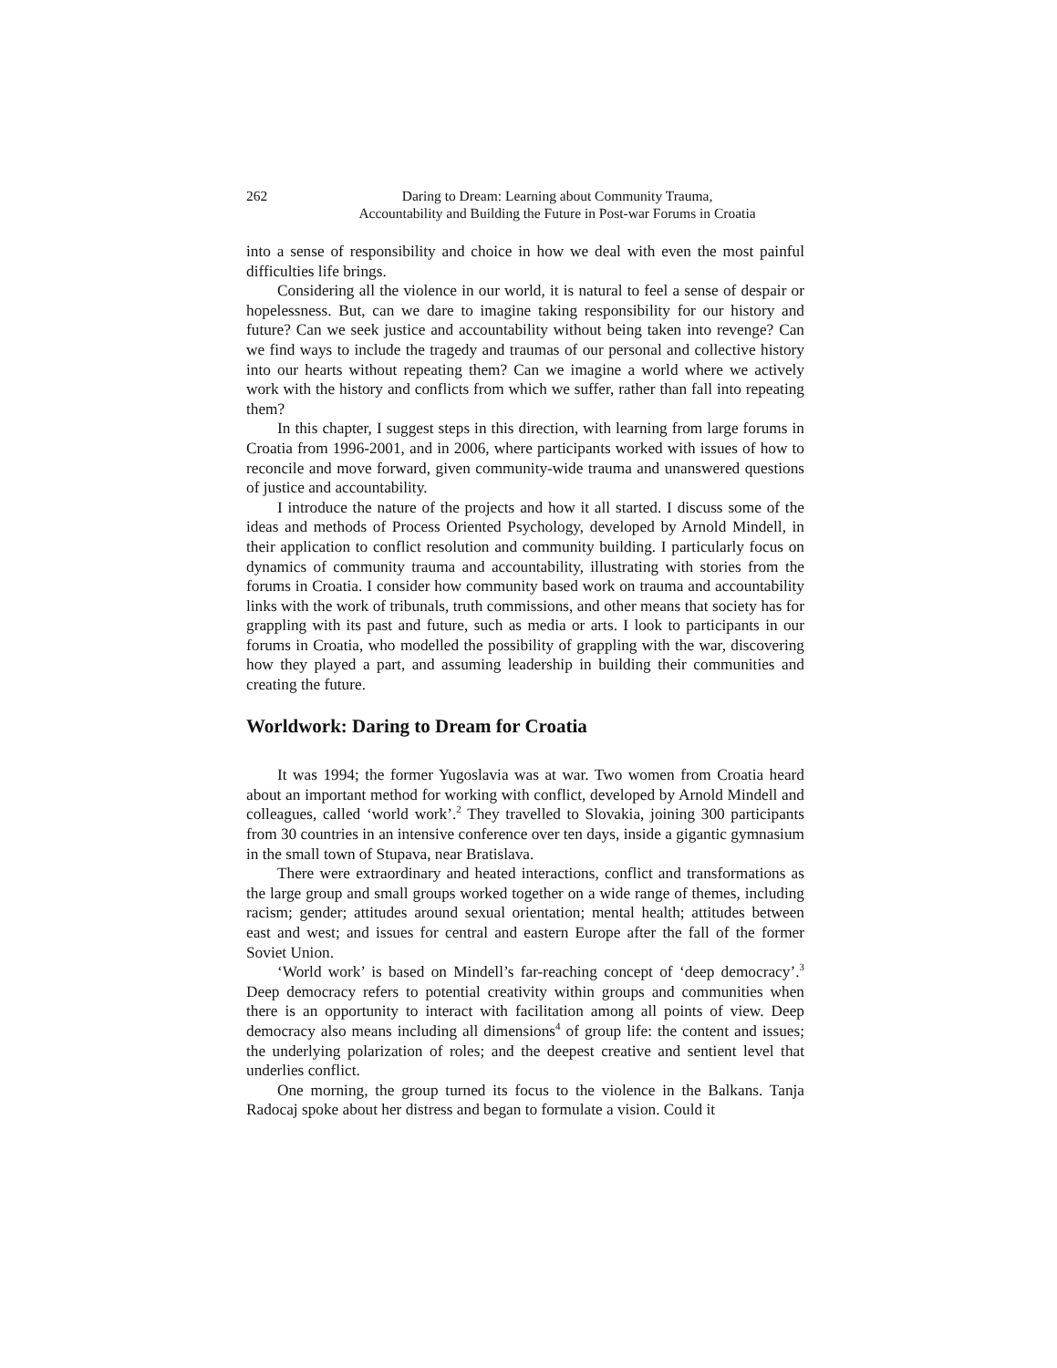262 Daring to Dream: Learning about Community Trauma,
Accountability and Building the Future in Post-war Forums in Croatia
into a sense of responsibility and choice in how we deal with even the most painful difficulties life brings.
Considering all the violence in our world, it is natural to feel a sense of despair or hopelessness. But, can we dare to imagine taking responsibility for our history and future? Can we seek justice and accountability without being taken into revenge? Can we find ways to include the tragedy and traumas of our personal and collective history into our hearts without repeating them? Can we imagine a world where we actively work with the history and conflicts from which we suffer, rather than fall into repeating them?
In this chapter, I suggest steps in this direction, with learning from large forums in Croatia from 1996-2001, and in 2006, where participants worked with issues of how to reconcile and move forward, given community-wide trauma and unanswered questions of justice and accountability.
I introduce the nature of the projects and how it all started. I discuss some of the ideas and methods of Process Oriented Psychology, developed by Arnold Mindell, in their application to conflict resolution and community building. I particularly focus on dynamics of community trauma and accountability, illustrating with stories from the forums in Croatia. I consider how community based work on trauma and accountability links with the work of tribunals, truth commissions, and other means that society has for grappling with its past and future, such as media or arts. I look to participants in our forums in Croatia, who modelled the possibility of grappling with the war, discovering how they played a part, and assuming leadership in building their communities and creating the future.
Worldwork: Daring to Dream for Croatia
It was 1994; the former Yugoslavia was at war. Two women from Croatia heard about an important method for working with conflict, developed by Arnold Mindell and colleagues, called ‘world work’.<sup>2</sup> They travelled to Slovakia, joining 300 participants from 30 countries in an intensive conference over ten days, inside a gigantic gymnasium in the small town of Stupava, near Bratislava.
There were extraordinary and heated interactions, conflict and transformations as the large group and small groups worked together on a wide range of themes, including racism; gender; attitudes around sexual orientation; mental health; attitudes between east and west; and issues for central and eastern Europe after the fall of the former Soviet Union.
‘World work’ is based on Mindell’s far-reaching concept of ‘deep democracy’.<sup>3</sup> Deep democracy refers to potential creativity within groups and communities when there is an opportunity to interact with facilitation among all points of view. Deep democracy also means including all dimensions<sup>4</sup> of group life: the content and issues; the underlying polarization of roles; and the deepest creative and sentient level that underlies conflict.
One morning, the group turned its focus to the violence in the Balkans. Tanja Radocaj spoke about her distress and began to formulate a vision. Could it